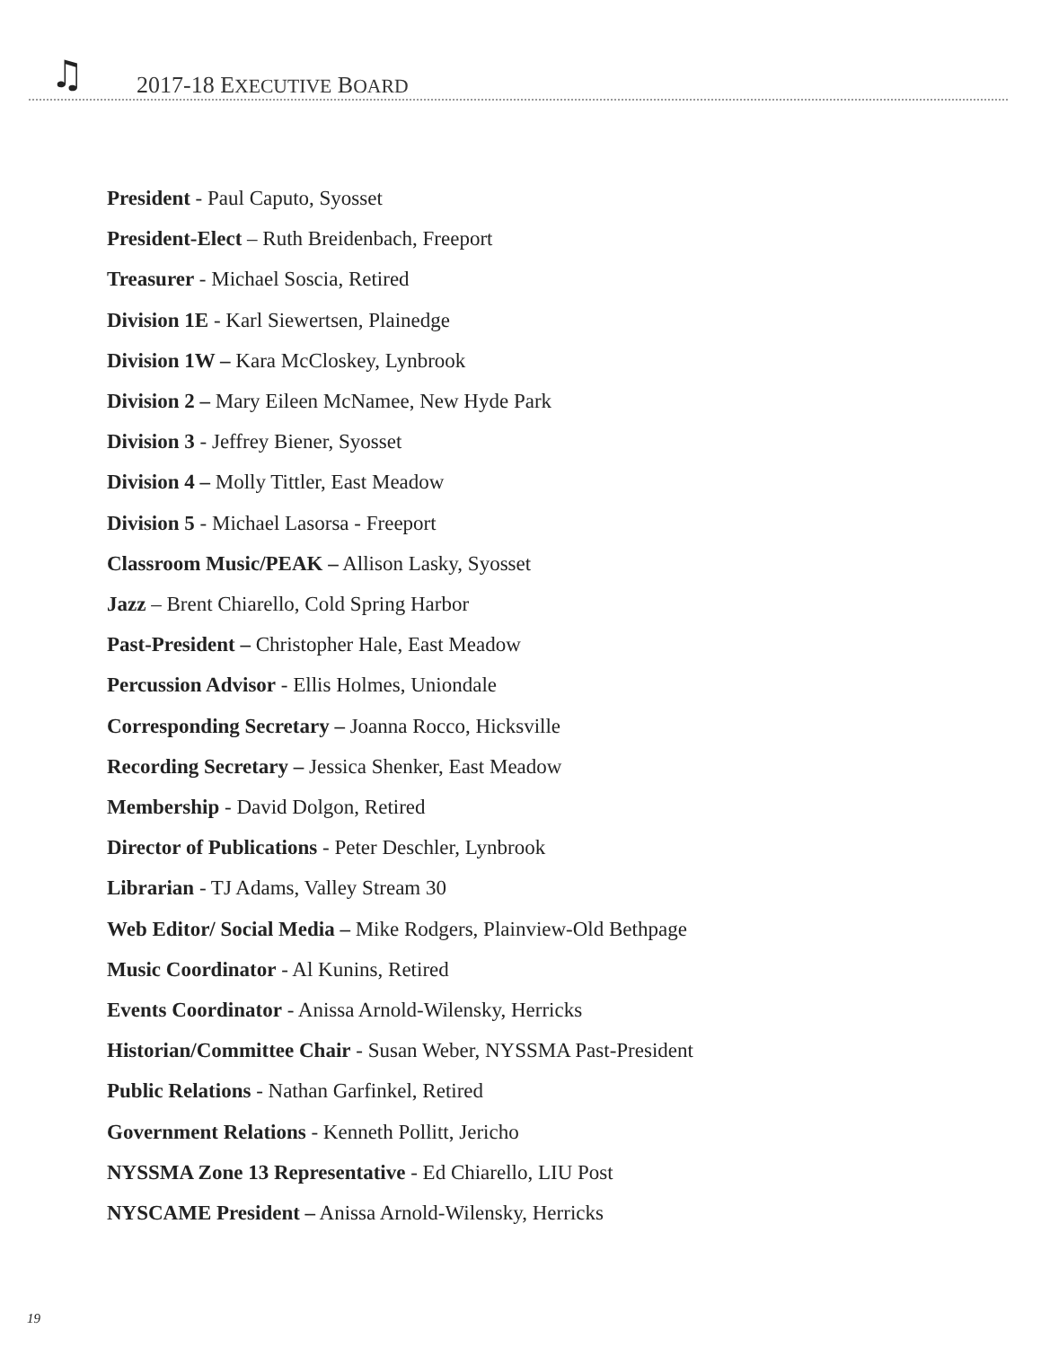♫ 2017-18 EXECUTIVE BOARD
President - Paul Caputo, Syosset
President-Elect – Ruth Breidenbach, Freeport
Treasurer - Michael Soscia, Retired
Division 1E - Karl Siewertsen, Plainedge
Division 1W – Kara McCloskey, Lynbrook
Division 2 – Mary Eileen McNamee, New Hyde Park
Division 3 - Jeffrey Biener, Syosset
Division 4 – Molly Tittler, East Meadow
Division 5 - Michael Lasorsa - Freeport
Classroom Music/PEAK – Allison Lasky, Syosset
Jazz – Brent Chiarello, Cold Spring Harbor
Past-President – Christopher Hale, East Meadow
Percussion Advisor - Ellis Holmes, Uniondale
Corresponding Secretary – Joanna Rocco, Hicksville
Recording Secretary – Jessica Shenker, East Meadow
Membership - David Dolgon, Retired
Director of Publications - Peter Deschler, Lynbrook
Librarian - TJ Adams, Valley Stream 30
Web Editor/ Social Media – Mike Rodgers, Plainview-Old Bethpage
Music Coordinator - Al Kunins, Retired
Events Coordinator - Anissa Arnold-Wilensky, Herricks
Historian/Committee Chair - Susan Weber, NYSSMA Past-President
Public Relations - Nathan Garfinkel, Retired
Government Relations - Kenneth Pollitt, Jericho
NYSSMA Zone 13 Representative - Ed Chiarello, LIU Post
NYSCAME President – Anissa Arnold-Wilensky, Herricks
19